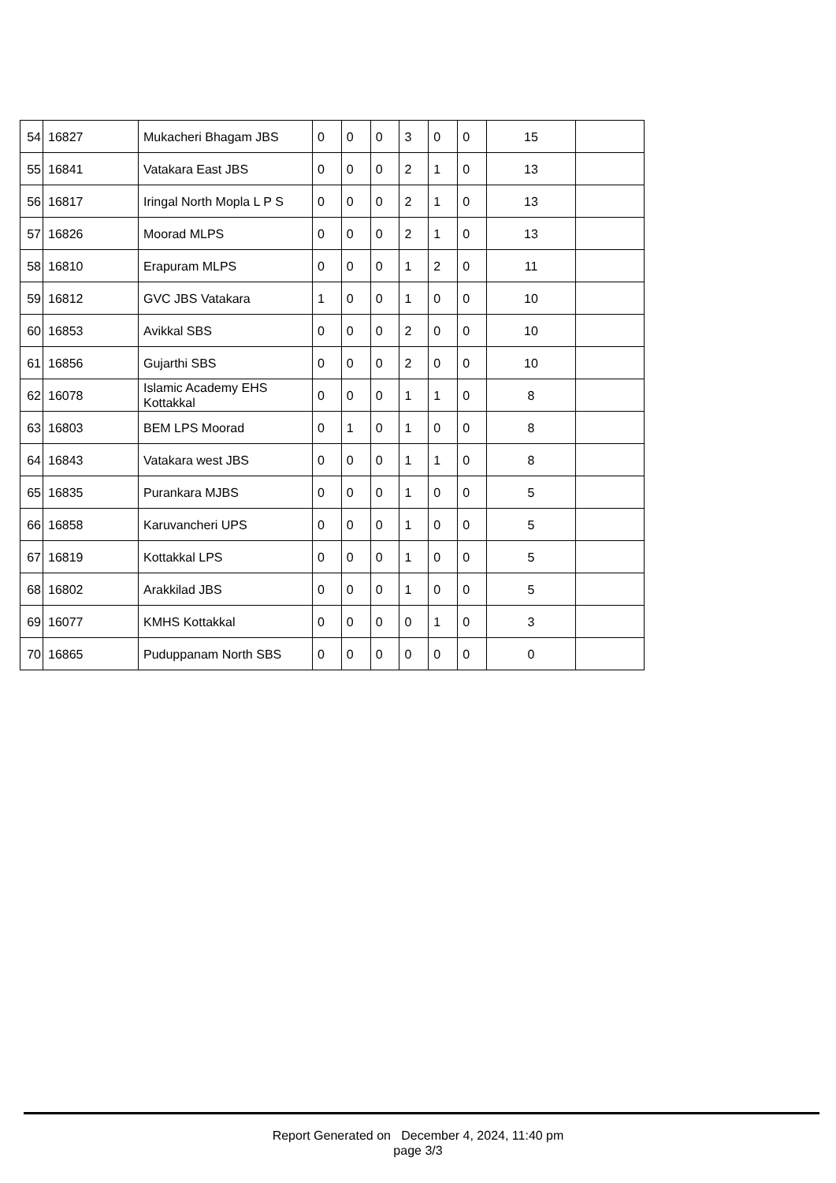| 54 | 16827 | Mukacheri Bhagam JBS | 0 | 0 | 0 | 3 | 0 | 0 | 15 | |
| 55 | 16841 | Vatakara East JBS | 0 | 0 | 0 | 2 | 1 | 0 | 13 | |
| 56 | 16817 | Iringal North Mopla L P S | 0 | 0 | 0 | 2 | 1 | 0 | 13 | |
| 57 | 16826 | Moorad MLPS | 0 | 0 | 0 | 2 | 1 | 0 | 13 | |
| 58 | 16810 | Erapuram MLPS | 0 | 0 | 0 | 1 | 2 | 0 | 11 | |
| 59 | 16812 | GVC JBS Vatakara | 1 | 0 | 0 | 1 | 0 | 0 | 10 | |
| 60 | 16853 | Avikkal SBS | 0 | 0 | 0 | 2 | 0 | 0 | 10 | |
| 61 | 16856 | Gujarthi SBS | 0 | 0 | 0 | 2 | 0 | 0 | 10 | |
| 62 | 16078 | Islamic Academy EHS Kottakkal | 0 | 0 | 0 | 1 | 1 | 0 | 8 | |
| 63 | 16803 | BEM LPS Moorad | 0 | 1 | 0 | 1 | 0 | 0 | 8 | |
| 64 | 16843 | Vatakara west JBS | 0 | 0 | 0 | 1 | 1 | 0 | 8 | |
| 65 | 16835 | Purankara MJBS | 0 | 0 | 0 | 1 | 0 | 0 | 5 | |
| 66 | 16858 | Karuvancheri UPS | 0 | 0 | 0 | 1 | 0 | 0 | 5 | |
| 67 | 16819 | Kottakkal LPS | 0 | 0 | 0 | 1 | 0 | 0 | 5 | |
| 68 | 16802 | Arakkilad JBS | 0 | 0 | 0 | 1 | 0 | 0 | 5 | |
| 69 | 16077 | KMHS Kottakkal | 0 | 0 | 0 | 0 | 1 | 0 | 3 | |
| 70 | 16865 | Puduppanam North SBS | 0 | 0 | 0 | 0 | 0 | 0 | 0 | |
Report Generated on December 4, 2024, 11:40 pm
page 3/3